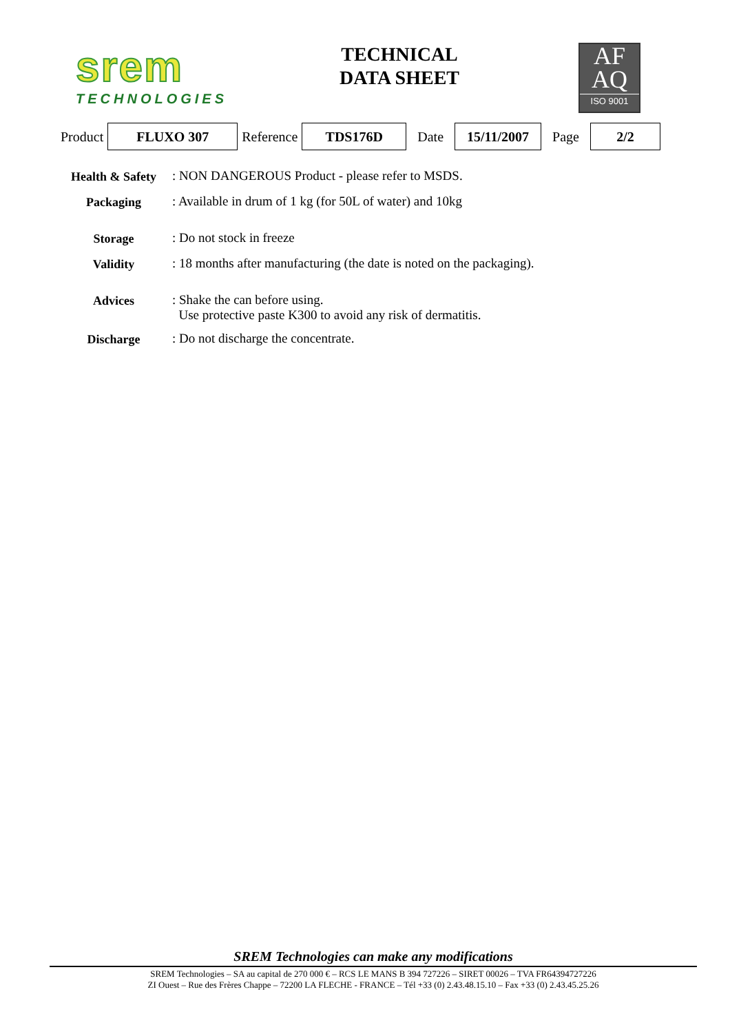srem
TECHNOLOGIES
TECHNICAL
DATA SHEET
AF
AQ
ISO 9001
| Product | FLUXO 307 | Reference | TDS176D | Date | 15/11/2007 | Page | 2/2 |
| Health & Safety | : NON DANGEROUS Product - please refer to MSDS. |
| Packaging | : Available in drum of 1 kg (for 50L of water) and 10kg |
| Storage | : Do not stock in freeze |
| Validity | : 18 months after manufacturing (the date is noted on the packaging). |
| Advices | : Shake the can before using. Use protective paste K300 to avoid any risk of dermatitis. |
| Discharge | : Do not discharge the concentrate. |
SREM Technologies can make any modifications
SREM Technologies – SA au capital de 270 000 € – RCS LE MANS B 394 727226 – SIRET 00026 – TVA FR64394727226
ZI Ouest – Rue des Frères Chappe – 72200 LA FLECHE - FRANCE – Tél +33 (0) 2.43.48.15.10 – Fax +33 (0) 2.43.45.25.26